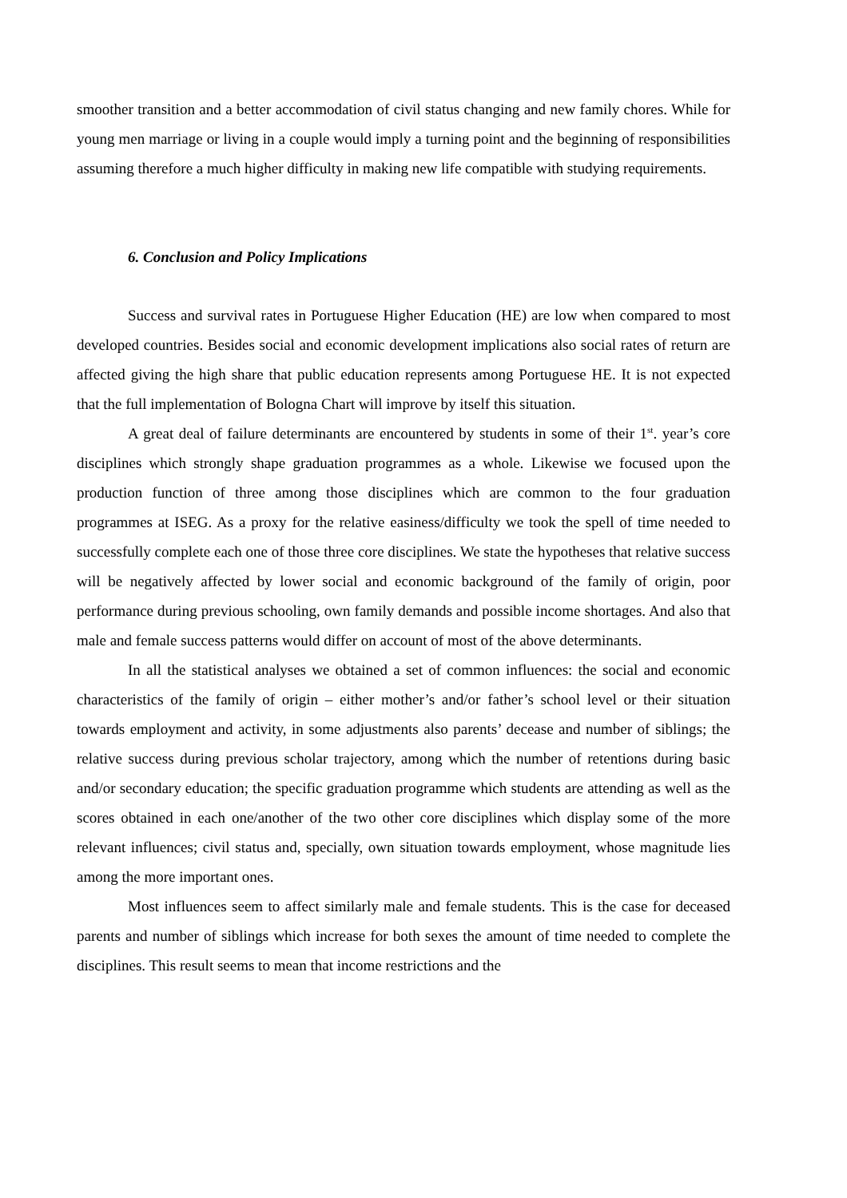smoother transition and a better accommodation of civil status changing and new family chores. While for young men marriage or living in a couple would imply a turning point and the beginning of responsibilities assuming therefore a much higher difficulty in making new life compatible with studying requirements.
6. Conclusion and Policy Implications
Success and survival rates in Portuguese Higher Education (HE) are low when compared to most developed countries. Besides social and economic development implications also social rates of return are affected giving the high share that public education represents among Portuguese HE. It is not expected that the full implementation of Bologna Chart will improve by itself this situation.
A great deal of failure determinants are encountered by students in some of their 1<sup>st</sup>. year’s core disciplines which strongly shape graduation programmes as a whole. Likewise we focused upon the production function of three among those disciplines which are common to the four graduation programmes at ISEG. As a proxy for the relative easiness/difficulty we took the spell of time needed to successfully complete each one of those three core disciplines. We state the hypotheses that relative success will be negatively affected by lower social and economic background of the family of origin, poor performance during previous schooling, own family demands and possible income shortages. And also that male and female success patterns would differ on account of most of the above determinants.
In all the statistical analyses we obtained a set of common influences: the social and economic characteristics of the family of origin – either mother’s and/or father’s school level or their situation towards employment and activity, in some adjustments also parents’ decease and number of siblings; the relative success during previous scholar trajectory, among which the number of retentions during basic and/or secondary education; the specific graduation programme which students are attending as well as the scores obtained in each one/another of the two other core disciplines which display some of the more relevant influences; civil status and, specially, own situation towards employment, whose magnitude lies among the more important ones.
Most influences seem to affect similarly male and female students. This is the case for deceased parents and number of siblings which increase for both sexes the amount of time needed to complete the disciplines. This result seems to mean that income restrictions and the